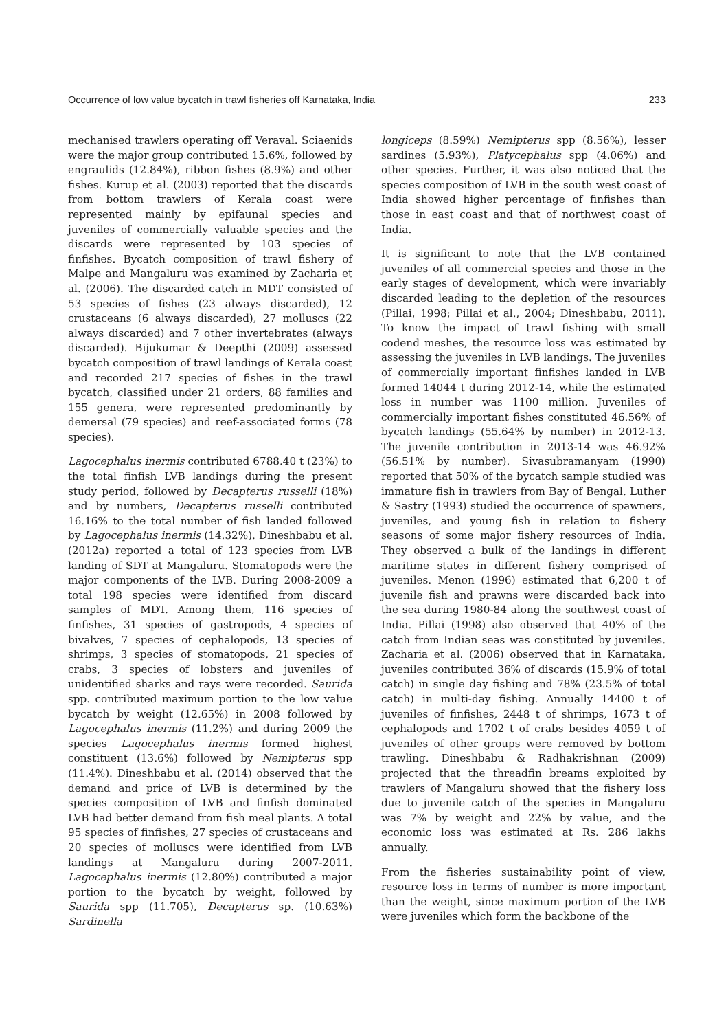Occurrence of low value bycatch in trawl fisheries off Karnataka, India 233
mechanised trawlers operating off Veraval. Sciaenids were the major group contributed 15.6%, followed by engraulids (12.84%), ribbon fishes (8.9%) and other fishes. Kurup et al. (2003) reported that the discards from bottom trawlers of Kerala coast were represented mainly by epifaunal species and juveniles of commercially valuable species and the discards were represented by 103 species of finfishes. Bycatch composition of trawl fishery of Malpe and Mangaluru was examined by Zacharia et al. (2006). The discarded catch in MDT consisted of 53 species of fishes (23 always discarded), 12 crustaceans (6 always discarded), 27 molluscs (22 always discarded) and 7 other invertebrates (always discarded). Bijukumar & Deepthi (2009) assessed bycatch composition of trawl landings of Kerala coast and recorded 217 species of fishes in the trawl bycatch, classified under 21 orders, 88 families and 155 genera, were represented predominantly by demersal (79 species) and reef-associated forms (78 species).
Lagocephalus inermis contributed 6788.40 t (23%) to the total finfish LVB landings during the present study period, followed by Decapterus russelli (18%) and by numbers, Decapterus russelli contributed 16.16% to the total number of fish landed followed by Lagocephalus inermis (14.32%). Dineshbabu et al. (2012a) reported a total of 123 species from LVB landing of SDT at Mangaluru. Stomatopods were the major components of the LVB. During 2008-2009 a total 198 species were identified from discard samples of MDT. Among them, 116 species of finfishes, 31 species of gastropods, 4 species of bivalves, 7 species of cephalopods, 13 species of shrimps, 3 species of stomatopods, 21 species of crabs, 3 species of lobsters and juveniles of unidentified sharks and rays were recorded. Saurida spp. contributed maximum portion to the low value bycatch by weight (12.65%) in 2008 followed by Lagocephalus inermis (11.2%) and during 2009 the species Lagocephalus inermis formed highest constituent (13.6%) followed by Nemipterus spp (11.4%). Dineshbabu et al. (2014) observed that the demand and price of LVB is determined by the species composition of LVB and finfish dominated LVB had better demand from fish meal plants. A total 95 species of finfishes, 27 species of crustaceans and 20 species of molluscs were identified from LVB landings at Mangaluru during 2007-2011. Lagocephalus inermis (12.80%) contributed a major portion to the bycatch by weight, followed by Saurida spp (11.705), Decapterus sp. (10.63%) Sardinella
longiceps (8.59%) Nemipterus spp (8.56%), lesser sardines (5.93%), Platycephalus spp (4.06%) and other species. Further, it was also noticed that the species composition of LVB in the south west coast of India showed higher percentage of finfishes than those in east coast and that of northwest coast of India.
It is significant to note that the LVB contained juveniles of all commercial species and those in the early stages of development, which were invariably discarded leading to the depletion of the resources (Pillai, 1998; Pillai et al., 2004; Dineshbabu, 2011). To know the impact of trawl fishing with small codend meshes, the resource loss was estimated by assessing the juveniles in LVB landings. The juveniles of commercially important finfishes landed in LVB formed 14044 t during 2012-14, while the estimated loss in number was 1100 million. Juveniles of commercially important fishes constituted 46.56% of bycatch landings (55.64% by number) in 2012-13. The juvenile contribution in 2013-14 was 46.92% (56.51% by number). Sivasubramanyam (1990) reported that 50% of the bycatch sample studied was immature fish in trawlers from Bay of Bengal. Luther & Sastry (1993) studied the occurrence of spawners, juveniles, and young fish in relation to fishery seasons of some major fishery resources of India. They observed a bulk of the landings in different maritime states in different fishery comprised of juveniles. Menon (1996) estimated that 6,200 t of juvenile fish and prawns were discarded back into the sea during 1980-84 along the southwest coast of India. Pillai (1998) also observed that 40% of the catch from Indian seas was constituted by juveniles. Zacharia et al. (2006) observed that in Karnataka, juveniles contributed 36% of discards (15.9% of total catch) in single day fishing and 78% (23.5% of total catch) in multi-day fishing. Annually 14400 t of juveniles of finfishes, 2448 t of shrimps, 1673 t of cephalopods and 1702 t of crabs besides 4059 t of juveniles of other groups were removed by bottom trawling. Dineshbabu & Radhakrishnan (2009) projected that the threadfin breams exploited by trawlers of Mangaluru showed that the fishery loss due to juvenile catch of the species in Mangaluru was 7% by weight and 22% by value, and the economic loss was estimated at Rs. 286 lakhs annually.
From the fisheries sustainability point of view, resource loss in terms of number is more important than the weight, since maximum portion of the LVB were juveniles which form the backbone of the